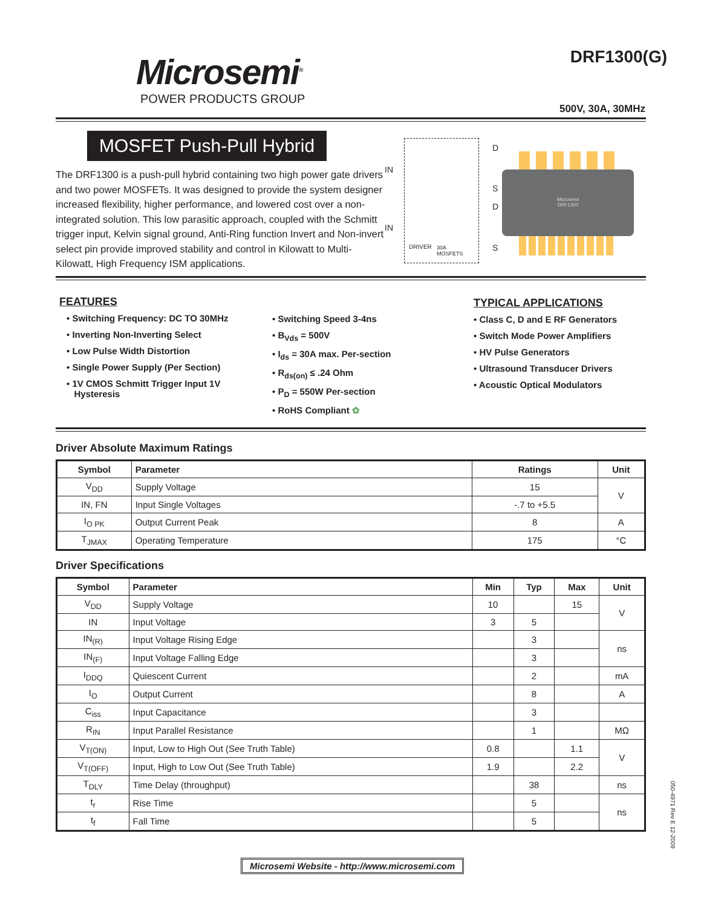Microsemi<sup>®</sup>
POWER PRODUCTS GROUP
DRF1300(G)
500V, 30A, 30MHz
MOSFET Push-Pull Hybrid
The DRF1300 is a push-pull hybrid containing two high power gate drivers and two power MOSFETs. It was designed to provide the system designer increased flexibility, higher performance, and lowered cost over a non-integrated solution. This low parasitic approach, coupled with the Schmitt trigger input, Kelvin signal ground, Anti-Ring function Invert and Non-invert select pin provide improved stability and control in Kilowatt to Multi-Kilowatt, High Frequency ISM applications.
IN
IN
D
S
D
S DRIVER 30A
MOSFETS
Microsemi
DRF1300
FEATURES
• Switching Frequency: DC TO 30MHz
• Inverting Non-Inverting Select
• Low Pulse Width Distortion
• Single Power Supply (Per Section)
• 1V CMOS Schmitt Trigger Input 1V
Hysteresis
• Switching Speed 3-4ns
• B<sub>Vds</sub> = 500V
• I<sub>ds</sub> = 30A max. Per-section
• R<sub>ds(on)</sub> ≤ .24 Ohm
• P<sub>D</sub> = 550W Per-section
• RoHS Compliant ✿
TYPICAL APPLICATIONS
• Class C, D and E RF Generators
• Switch Mode Power Amplifiers
• HV Pulse Generators
• Ultrasound Transducer Drivers
• Acoustic Optical Modulators
Driver Absolute Maximum Ratings
| Symbol | Parameter | Ratings | Unit |
| --- | --- | --- | --- |
| V<sub>DD</sub> | Supply Voltage | 15 | V |
| IN, FN | Input Single Voltages | -.7 to +5.5 | |
| I<sub>O PK</sub> | Output Current Peak | 8 | A |
| T<sub>JMAX</sub> | Operating Temperature | 175 | °C |
Driver Specifications
| Symbol | Parameter | Min | Typ | Max | Unit |
| --- | --- | --- | --- | --- | --- |
| V<sub>DD</sub> | Supply Voltage | 10 | | 15 | V |
| IN | Input Voltage | 3 | 5 | | |
| IN<sub>(R)</sub> | Input Voltage Rising Edge | | 3 | | ns |
| IN<sub>(F)</sub> | Input Voltage Falling Edge | | 3 | | |
| I<sub>DDQ</sub> | Quiescent Current | | 2 | | mA |
| I<sub>O</sub> | Output Current | | 8 | | A |
| C<sub>iss</sub> | Input Capacitance | | 3 | | |
| R<sub>IN</sub> | Input Parallel Resistance | | 1 | | MΩ |
| V<sub>T(ON)</sub> | Input, Low to High Out (See Truth Table) | 0.8 | | 1.1 | V |
| V<sub>T(OFF)</sub> | Input, High to Low Out (See Truth Table) | 1.9 | | 2.2 | |
| T<sub>DLY</sub> | Time Delay (throughput) | | 38 | | ns |
| t<sub>r</sub> | Rise Time | | 5 | | ns |
| t<sub>f</sub> | Fall Time | | 5 | | |
050-4971 Rev E 12-2009
Microsemi Website - http://www.microsemi.com